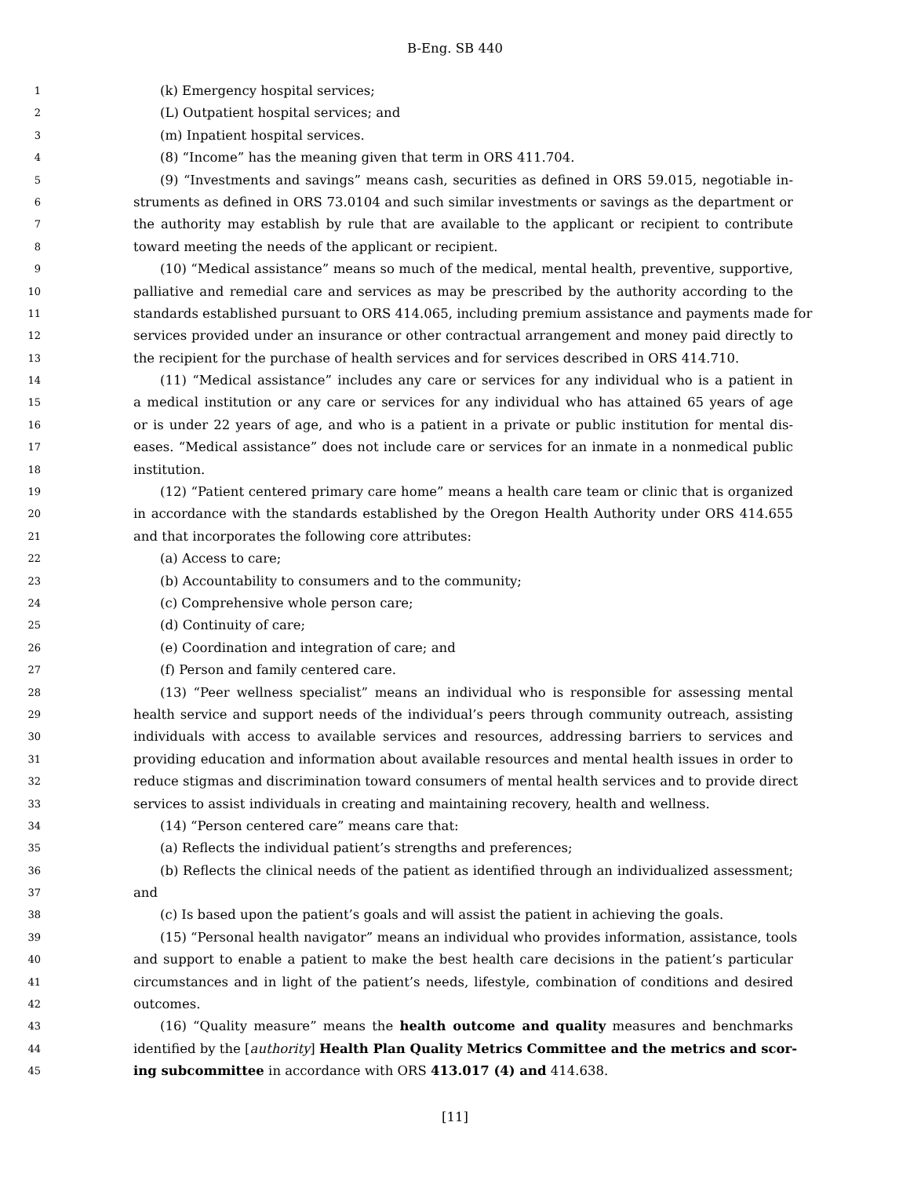B-Eng. SB 440
1 (k) Emergency hospital services;
2 (L) Outpatient hospital services; and
3 (m) Inpatient hospital services.
4 (8) “Income” has the meaning given that term in ORS 411.704.
5 (9) “Investments and savings” means cash, securities as defined in ORS 59.015, negotiable in-
6 struments as defined in ORS 73.0104 and such similar investments or savings as the department or
7 the authority may establish by rule that are available to the applicant or recipient to contribute
8 toward meeting the needs of the applicant or recipient.
9 (10) “Medical assistance” means so much of the medical, mental health, preventive, supportive,
10 palliative and remedial care and services as may be prescribed by the authority according to the
11 standards established pursuant to ORS 414.065, including premium assistance and payments made for
12 services provided under an insurance or other contractual arrangement and money paid directly to
13 the recipient for the purchase of health services and for services described in ORS 414.710.
14 (11) “Medical assistance” includes any care or services for any individual who is a patient in
15 a medical institution or any care or services for any individual who has attained 65 years of age
16 or is under 22 years of age, and who is a patient in a private or public institution for mental dis-
17 eases. “Medical assistance” does not include care or services for an inmate in a nonmedical public
18 institution.
19 (12) “Patient centered primary care home” means a health care team or clinic that is organized
20 in accordance with the standards established by the Oregon Health Authority under ORS 414.655
21 and that incorporates the following core attributes:
22 (a) Access to care;
23 (b) Accountability to consumers and to the community;
24 (c) Comprehensive whole person care;
25 (d) Continuity of care;
26 (e) Coordination and integration of care; and
27 (f) Person and family centered care.
28 (13) “Peer wellness specialist” means an individual who is responsible for assessing mental
29 health service and support needs of the individual’s peers through community outreach, assisting
30 individuals with access to available services and resources, addressing barriers to services and
31 providing education and information about available resources and mental health issues in order to
32 reduce stigmas and discrimination toward consumers of mental health services and to provide direct
33 services to assist individuals in creating and maintaining recovery, health and wellness.
34 (14) “Person centered care” means care that:
35 (a) Reflects the individual patient’s strengths and preferences;
36 (b) Reflects the clinical needs of the patient as identified through an individualized assessment;
37 and
38 (c) Is based upon the patient’s goals and will assist the patient in achieving the goals.
39 (15) “Personal health navigator” means an individual who provides information, assistance, tools
40 and support to enable a patient to make the best health care decisions in the patient’s particular
41 circumstances and in light of the patient’s needs, lifestyle, combination of conditions and desired
42 outcomes.
43 (16) “Quality measure” means the health outcome and quality measures and benchmarks
44 identified by the [authority] Health Plan Quality Metrics Committee and the metrics and scor-
45 ing subcommittee in accordance with ORS 413.017 (4) and 414.638.
[11]